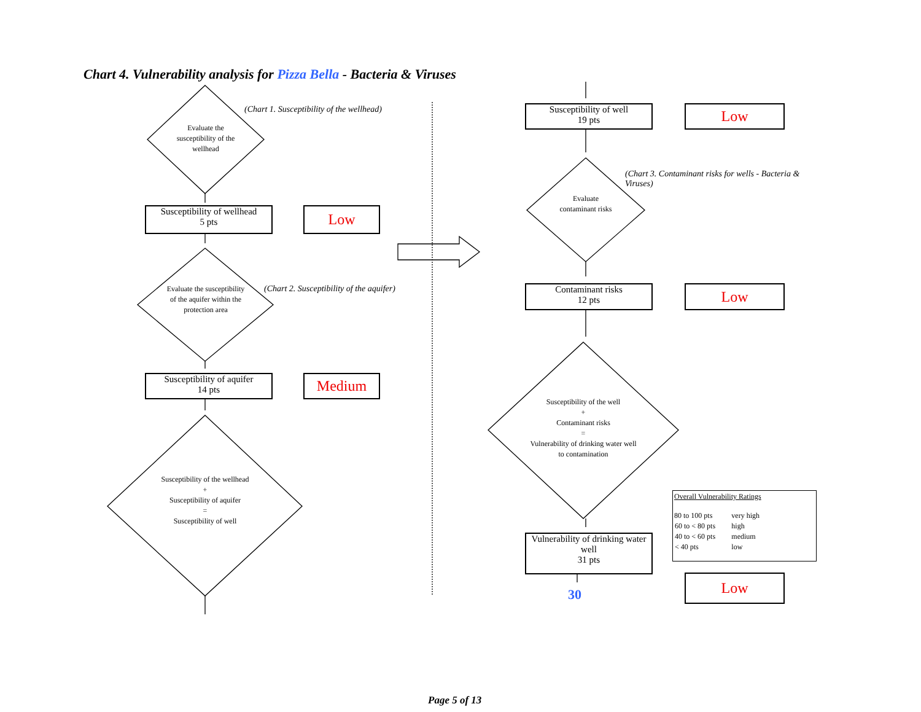Chart 4. Vulnerability analysis for Pizza Bella - Bacteria & Viruses
Evaluate the susceptibility of the wellhead
(Chart 1. Susceptibility of the wellhead)
Susceptibility of wellhead
5 pts
Low
Evaluate the susceptibility of the aquifer within the protection area
(Chart 2. Susceptibility of the aquifer)
Susceptibility of aquifer
14 pts
Medium
Susceptibility of the wellhead
+
Susceptibility of aquifer
=
Susceptibility of well
Susceptibility of well
19 pts
Low
Evaluate contaminant risks
(Chart 3. Contaminant risks for wells - Bacteria & Viruses)
Contaminant risks
12 pts
Low
Susceptibility of the well
+
Contaminant risks
=
Vulnerability of drinking water well to contamination
Vulnerability of drinking water well
31 pts
30
Low
Overall Vulnerability Ratings
| 80 to 100 pts | very high |
| 60 to < 80 pts | high |
| 40 to < 60 pts | medium |
| < 40 pts | low |
Page 5 of 13